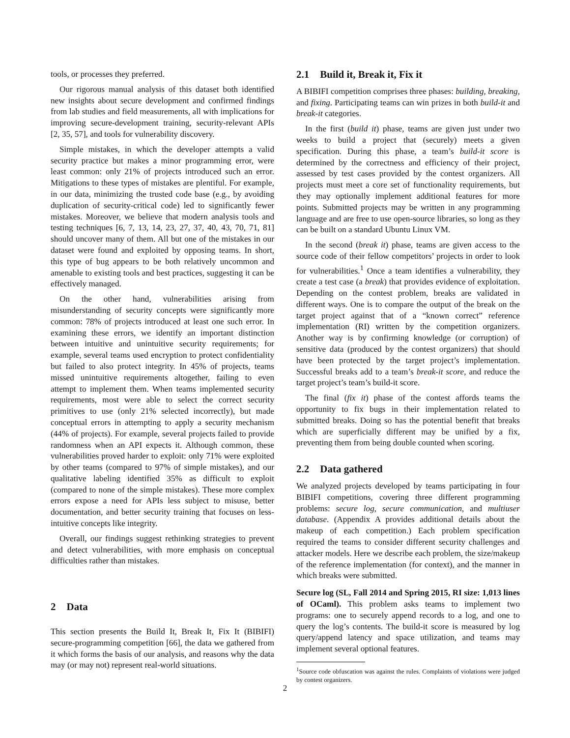tools, or processes they preferred.
Our rigorous manual analysis of this dataset both identified new insights about secure development and confirmed findings from lab studies and field measurements, all with implications for improving secure-development training, security-relevant APIs [2, 35, 57], and tools for vulnerability discovery.
Simple mistakes, in which the developer attempts a valid security practice but makes a minor programming error, were least common: only 21% of projects introduced such an error. Mitigations to these types of mistakes are plentiful. For example, in our data, minimizing the trusted code base (e.g., by avoiding duplication of security-critical code) led to significantly fewer mistakes. Moreover, we believe that modern analysis tools and testing techniques [6, 7, 13, 14, 23, 27, 37, 40, 43, 70, 71, 81] should uncover many of them. All but one of the mistakes in our dataset were found and exploited by opposing teams. In short, this type of bug appears to be both relatively uncommon and amenable to existing tools and best practices, suggesting it can be effectively managed.
On the other hand, vulnerabilities arising from misunderstanding of security concepts were significantly more common: 78% of projects introduced at least one such error. In examining these errors, we identify an important distinction between intuitive and unintuitive security requirements; for example, several teams used encryption to protect confidentiality but failed to also protect integrity. In 45% of projects, teams missed unintuitive requirements altogether, failing to even attempt to implement them. When teams implemented security requirements, most were able to select the correct security primitives to use (only 21% selected incorrectly), but made conceptual errors in attempting to apply a security mechanism (44% of projects). For example, several projects failed to provide randomness when an API expects it. Although common, these vulnerabilities proved harder to exploit: only 71% were exploited by other teams (compared to 97% of simple mistakes), and our qualitative labeling identified 35% as difficult to exploit (compared to none of the simple mistakes). These more complex errors expose a need for APIs less subject to misuse, better documentation, and better security training that focuses on less-intuitive concepts like integrity.
Overall, our findings suggest rethinking strategies to prevent and detect vulnerabilities, with more emphasis on conceptual difficulties rather than mistakes.
2 Data
This section presents the Build It, Break It, Fix It (BIBIFI) secure-programming competition [66], the data we gathered from it which forms the basis of our analysis, and reasons why the data may (or may not) represent real-world situations.
2.1 Build it, Break it, Fix it
A BIBIFI competition comprises three phases: building, breaking, and fixing. Participating teams can win prizes in both build-it and break-it categories.
In the first (build it) phase, teams are given just under two weeks to build a project that (securely) meets a given specification. During this phase, a team’s build-it score is determined by the correctness and efficiency of their project, assessed by test cases provided by the contest organizers. All projects must meet a core set of functionality requirements, but they may optionally implement additional features for more points. Submitted projects may be written in any programming language and are free to use open-source libraries, so long as they can be built on a standard Ubuntu Linux VM.
In the second (break it) phase, teams are given access to the source code of their fellow competitors’ projects in order to look for vulnerabilities.<sup>1</sup> Once a team identifies a vulnerability, they create a test case (a break) that provides evidence of exploitation. Depending on the contest problem, breaks are validated in different ways. One is to compare the output of the break on the target project against that of a “known correct” reference implementation (RI) written by the competition organizers. Another way is by confirming knowledge (or corruption) of sensitive data (produced by the contest organizers) that should have been protected by the target project’s implementation. Successful breaks add to a team’s break-it score, and reduce the target project’s team’s build-it score.
The final (fix it) phase of the contest affords teams the opportunity to fix bugs in their implementation related to submitted breaks. Doing so has the potential benefit that breaks which are superficially different may be unified by a fix, preventing them from being double counted when scoring.
2.2 Data gathered
We analyzed projects developed by teams participating in four BIBIFI competitions, covering three different programming problems: secure log, secure communication, and multiuser database. (Appendix A provides additional details about the makeup of each competition.) Each problem specification required the teams to consider different security challenges and attacker models. Here we describe each problem, the size/makeup of the reference implementation (for context), and the manner in which breaks were submitted.
Secure log (SL, Fall 2014 and Spring 2015, RI size: 1,013 lines of OCaml). This problem asks teams to implement two programs: one to securely append records to a log, and one to query the log’s contents. The build-it score is measured by log query/append latency and space utilization, and teams may implement several optional features.
<sup>1</sup> Source code obfuscation was against the rules. Complaints of violations were judged by contest organizers.
2